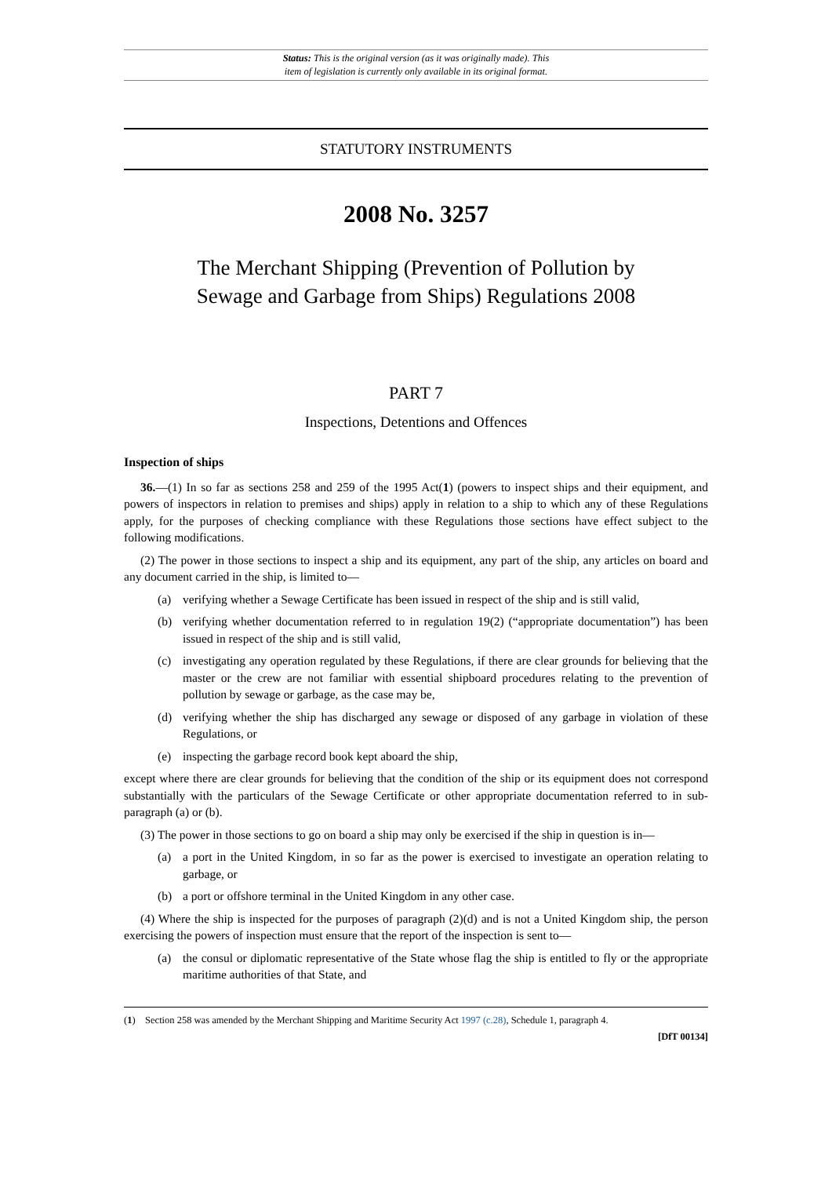Status: This is the original version (as it was originally made). This
item of legislation is currently only available in its original format.
STATUTORY INSTRUMENTS
2008 No. 3257
The Merchant Shipping (Prevention of Pollution by
Sewage and Garbage from Ships) Regulations 2008
PART 7
Inspections, Detentions and Offences
Inspection of ships
36.—(1) In so far as sections 258 and 259 of the 1995 Act(1) (powers to inspect ships and their equipment, and powers of inspectors in relation to premises and ships) apply in relation to a ship to which any of these Regulations apply, for the purposes of checking compliance with these Regulations those sections have effect subject to the following modifications.
(2) The power in those sections to inspect a ship and its equipment, any part of the ship, any articles on board and any document carried in the ship, is limited to—
(a) verifying whether a Sewage Certificate has been issued in respect of the ship and is still valid,
(b) verifying whether documentation referred to in regulation 19(2) (“appropriate documentation”) has been issued in respect of the ship and is still valid,
(c) investigating any operation regulated by these Regulations, if there are clear grounds for believing that the master or the crew are not familiar with essential shipboard procedures relating to the prevention of pollution by sewage or garbage, as the case may be,
(d) verifying whether the ship has discharged any sewage or disposed of any garbage in violation of these Regulations, or
(e) inspecting the garbage record book kept aboard the ship,
except where there are clear grounds for believing that the condition of the ship or its equipment does not correspond substantially with the particulars of the Sewage Certificate or other appropriate documentation referred to in sub-paragraph (a) or (b).
(3) The power in those sections to go on board a ship may only be exercised if the ship in question is in—
(a) a port in the United Kingdom, in so far as the power is exercised to investigate an operation relating to garbage, or
(b) a port or offshore terminal in the United Kingdom in any other case.
(4) Where the ship is inspected for the purposes of paragraph (2)(d) and is not a United Kingdom ship, the person exercising the powers of inspection must ensure that the report of the inspection is sent to—
(a) the consul or diplomatic representative of the State whose flag the ship is entitled to fly or the appropriate maritime authorities of that State, and
(1) Section 258 was amended by the Merchant Shipping and Maritime Security Act 1997 (c.28), Schedule 1, paragraph 4.
[DfT 00134]